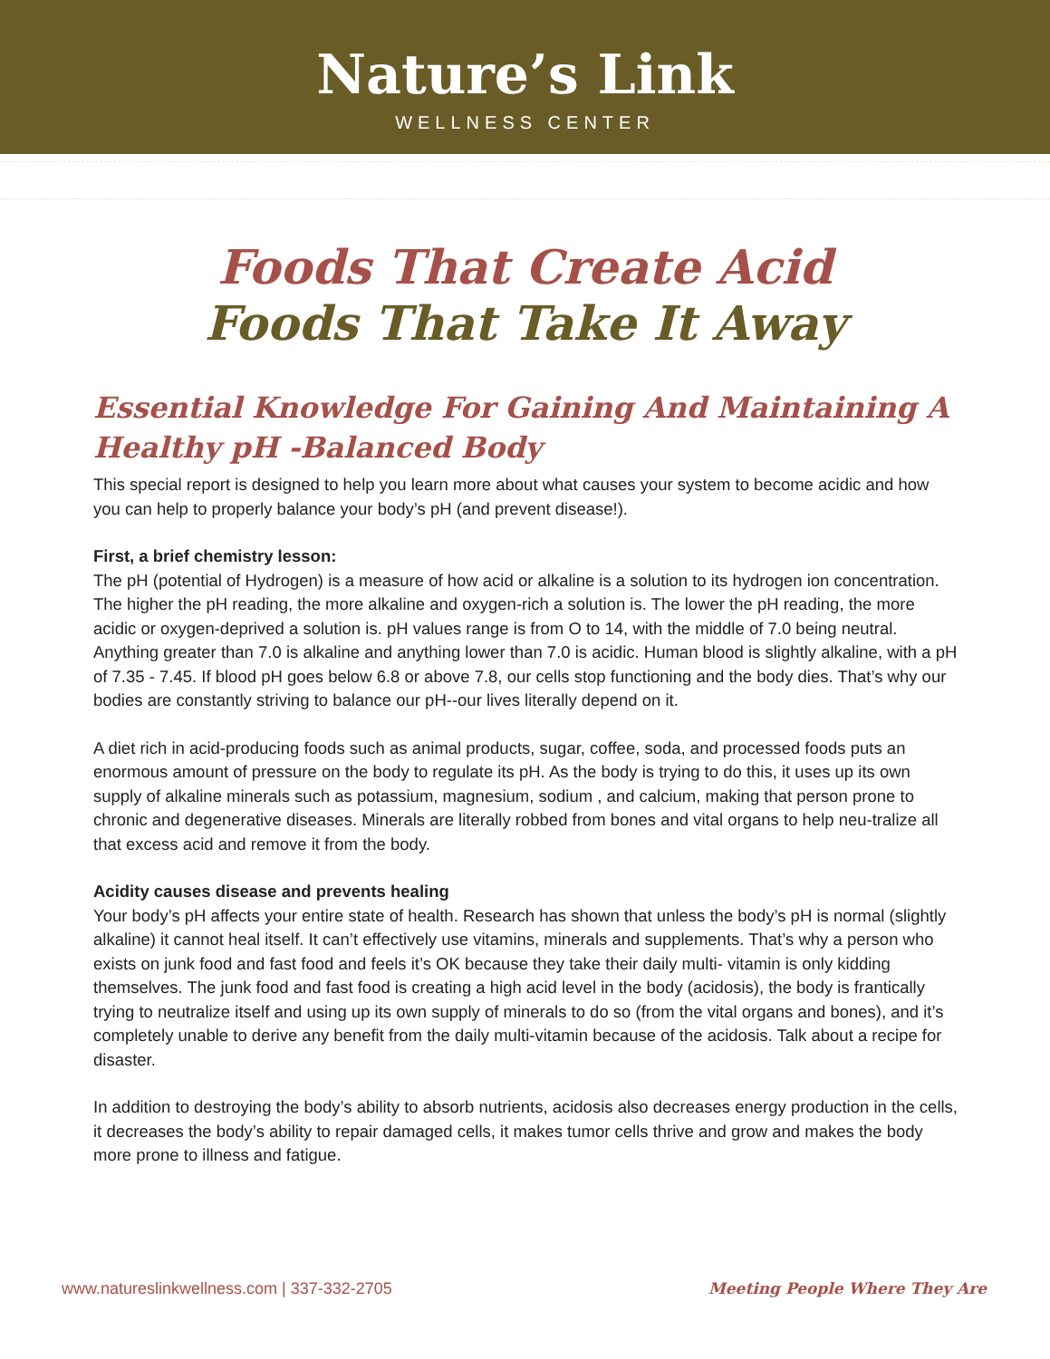Nature’s Link
WELLNESS CENTER
Foods That Create Acid
Foods That Take It Away
Essential Knowledge For Gaining And Maintaining A Healthy pH -Balanced Body
This special report is designed to help you learn more about what causes your system to become acidic and how you can help to properly balance your body’s pH (and prevent disease!).
First, a brief chemistry lesson:
The pH (potential of Hydrogen) is a measure of how acid or alkaline is a solution to its hydrogen ion concentration. The higher the pH reading, the more alkaline and oxygen-rich a solution is. The lower the pH reading, the more acidic or oxygen-deprived a solution is. pH values range is from O to 14, with the middle of 7.0 being neutral. Anything greater than 7.0 is alkaline and anything lower than 7.0 is acidic. Human blood is slightly alkaline, with a pH of 7.35 - 7.45. If blood pH goes below 6.8 or above 7.8, our cells stop functioning and the body dies. That’s why our bodies are constantly striving to balance our pH--our lives literally depend on it.
A diet rich in acid-producing foods such as animal products, sugar, coffee, soda, and processed foods puts an enormous amount of pressure on the body to regulate its pH. As the body is trying to do this, it uses up its own supply of alkaline minerals such as potassium, magnesium, sodium , and calcium, making that person prone to chronic and degenerative diseases. Minerals are literally robbed from bones and vital organs to help neu-tralize all that excess acid and remove it from the body.
Acidity causes disease and prevents healing
Your body’s pH affects your entire state of health. Research has shown that unless the body’s pH is normal (slightly alkaline) it cannot heal itself. It can’t effectively use vitamins, minerals and supplements. That’s why a person who exists on junk food and fast food and feels it’s OK because they take their daily multi- vitamin is only kidding themselves. The junk food and fast food is creating a high acid level in the body (acidosis), the body is frantically trying to neutralize itself and using up its own supply of minerals to do so (from the vital organs and bones), and it’s completely unable to derive any benefit from the daily multi-vitamin because of the acidosis. Talk about a recipe for disaster.
In addition to destroying the body’s ability to absorb nutrients, acidosis also decreases energy production in the cells, it decreases the body’s ability to repair damaged cells, it makes tumor cells thrive and grow and makes the body more prone to illness and fatigue.
www.natureslinkwellness.com | 337-332-2705 Meeting People Where They Are